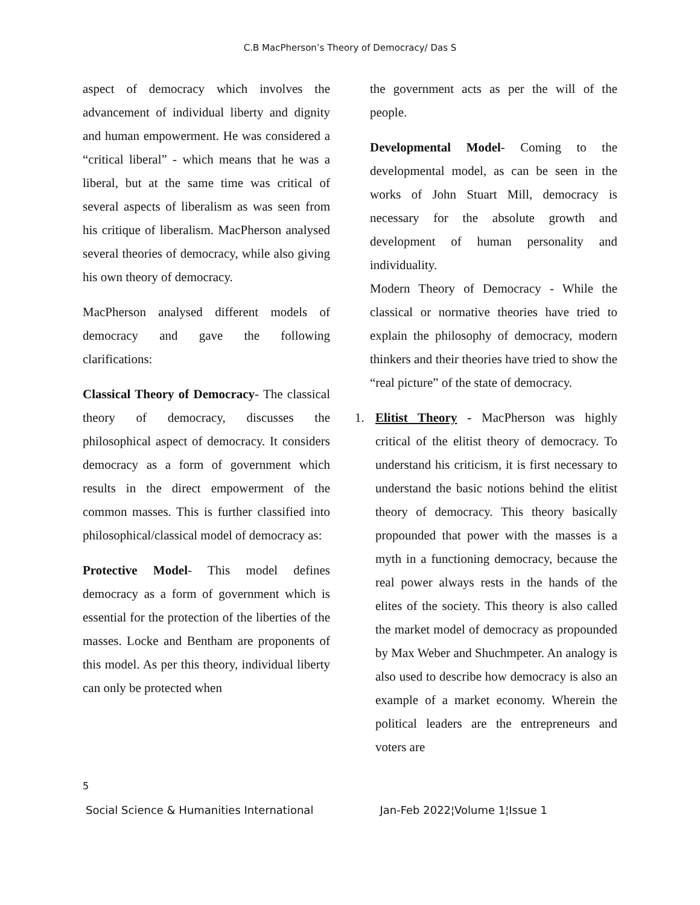C.B MacPherson’s Theory of Democracy/ Das S
aspect of democracy which involves the advancement of individual liberty and dignity and human empowerment. He was considered a “critical liberal” - which means that he was a liberal, but at the same time was critical of several aspects of liberalism as was seen from his critique of liberalism. MacPherson analysed several theories of democracy, while also giving his own theory of democracy.
MacPherson analysed different models of democracy and gave the following clarifications:
Classical Theory of Democracy- The classical theory of democracy, discusses the philosophical aspect of democracy. It considers democracy as a form of government which results in the direct empowerment of the common masses. This is further classified into philosophical/classical model of democracy as:
Protective Model- This model defines democracy as a form of government which is essential for the protection of the liberties of the masses. Locke and Bentham are proponents of this model. As per this theory, individual liberty can only be protected when
the government acts as per the will of the people.
Developmental Model- Coming to the developmental model, as can be seen in the works of John Stuart Mill, democracy is necessary for the absolute growth and development of human personality and individuality.
Modern Theory of Democracy - While the classical or normative theories have tried to explain the philosophy of democracy, modern thinkers and their theories have tried to show the “real picture” of the state of democracy.
1. Elitist Theory - MacPherson was highly critical of the elitist theory of democracy. To understand his criticism, it is first necessary to understand the basic notions behind the elitist theory of democracy. This theory basically propounded that power with the masses is a myth in a functioning democracy, because the real power always rests in the hands of the elites of the society. This theory is also called the market model of democracy as propounded by Max Weber and Shuchmpeter. An analogy is also used to describe how democracy is also an example of a market economy. Wherein the political leaders are the entrepreneurs and voters are
5
Social Science & Humanities International Jan-Feb 2022¦Volume 1¦Issue 1